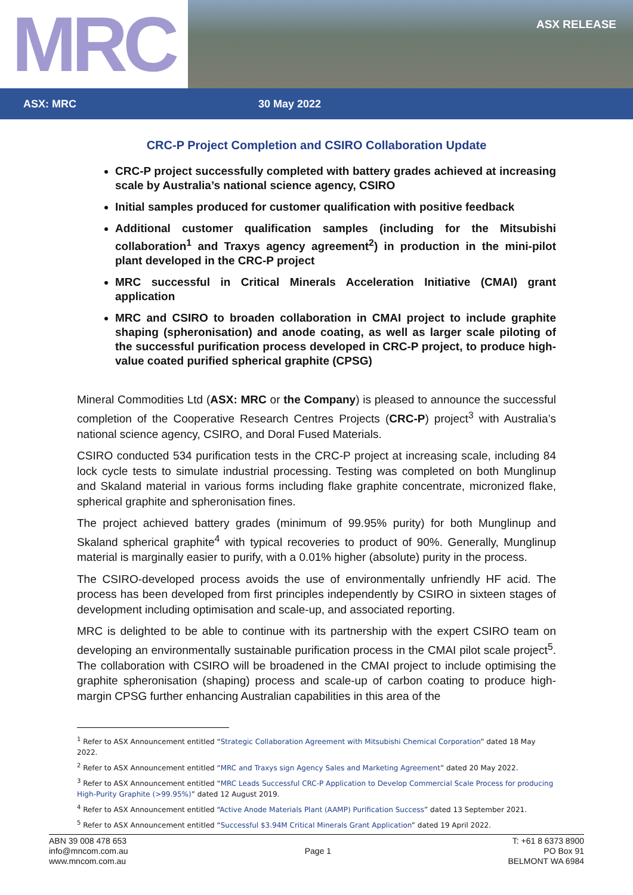MRC
ASX RELEASE
ASX: MRC 30 May 2022
CRC-P Project Completion and CSIRO Collaboration Update
CRC-P project successfully completed with battery grades achieved at increasing scale by Australia’s national science agency, CSIRO
Initial samples produced for customer qualification with positive feedback
Additional customer qualification samples (including for the Mitsubishi collaboration<sup>1</sup> and Traxys agency agreement<sup>2</sup>) in production in the mini-pilot plant developed in the CRC-P project
MRC successful in Critical Minerals Acceleration Initiative (CMAI) grant application
MRC and CSIRO to broaden collaboration in CMAI project to include graphite shaping (spheronisation) and anode coating, as well as larger scale piloting of the successful purification process developed in CRC-P project, to produce high-value coated purified spherical graphite (CPSG)
Mineral Commodities Ltd (ASX: MRC or the Company) is pleased to announce the successful completion of the Cooperative Research Centres Projects (CRC-P) project<sup>3</sup> with Australia’s national science agency, CSIRO, and Doral Fused Materials.
CSIRO conducted 534 purification tests in the CRC-P project at increasing scale, including 84 lock cycle tests to simulate industrial processing. Testing was completed on both Munglinup and Skaland material in various forms including flake graphite concentrate, micronized flake, spherical graphite and spheronisation fines.
The project achieved battery grades (minimum of 99.95% purity) for both Munglinup and Skaland spherical graphite<sup>4</sup> with typical recoveries to product of 90%. Generally, Munglinup material is marginally easier to purify, with a 0.01% higher (absolute) purity in the process.
The CSIRO-developed process avoids the use of environmentally unfriendly HF acid. The process has been developed from first principles independently by CSIRO in sixteen stages of development including optimisation and scale-up, and associated reporting.
MRC is delighted to be able to continue with its partnership with the expert CSIRO team on developing an environmentally sustainable purification process in the CMAI pilot scale project<sup>5</sup>. The collaboration with CSIRO will be broadened in the CMAI project to include optimising the graphite spheronisation (shaping) process and scale-up of carbon coating to produce high-margin CPSG further enhancing Australian capabilities in this area of the
<sup>1</sup> Refer to ASX Announcement entitled “Strategic Collaboration Agreement with Mitsubishi Chemical Corporation” dated 18 May 2022.
<sup>2</sup> Refer to ASX Announcement entitled “MRC and Traxys sign Agency Sales and Marketing Agreement” dated 20 May 2022.
<sup>3</sup> Refer to ASX Announcement entitled “MRC Leads Successful CRC-P Application to Develop Commercial Scale Process for producing High-Purity Graphite (>99.95%)” dated 12 August 2019.
<sup>4</sup> Refer to ASX Announcement entitled “Active Anode Materials Plant (AAMP) Purification Success” dated 13 September 2021.
<sup>5</sup> Refer to ASX Announcement entitled “Successful $3.94M Critical Minerals Grant Application” dated 19 April 2022.
ABN 39 008 478 653
info@mncom.com.au
www.mncom.com.au
Page 1
T: +61 8 6373 8900
PO Box 91
BELMONT WA 6984